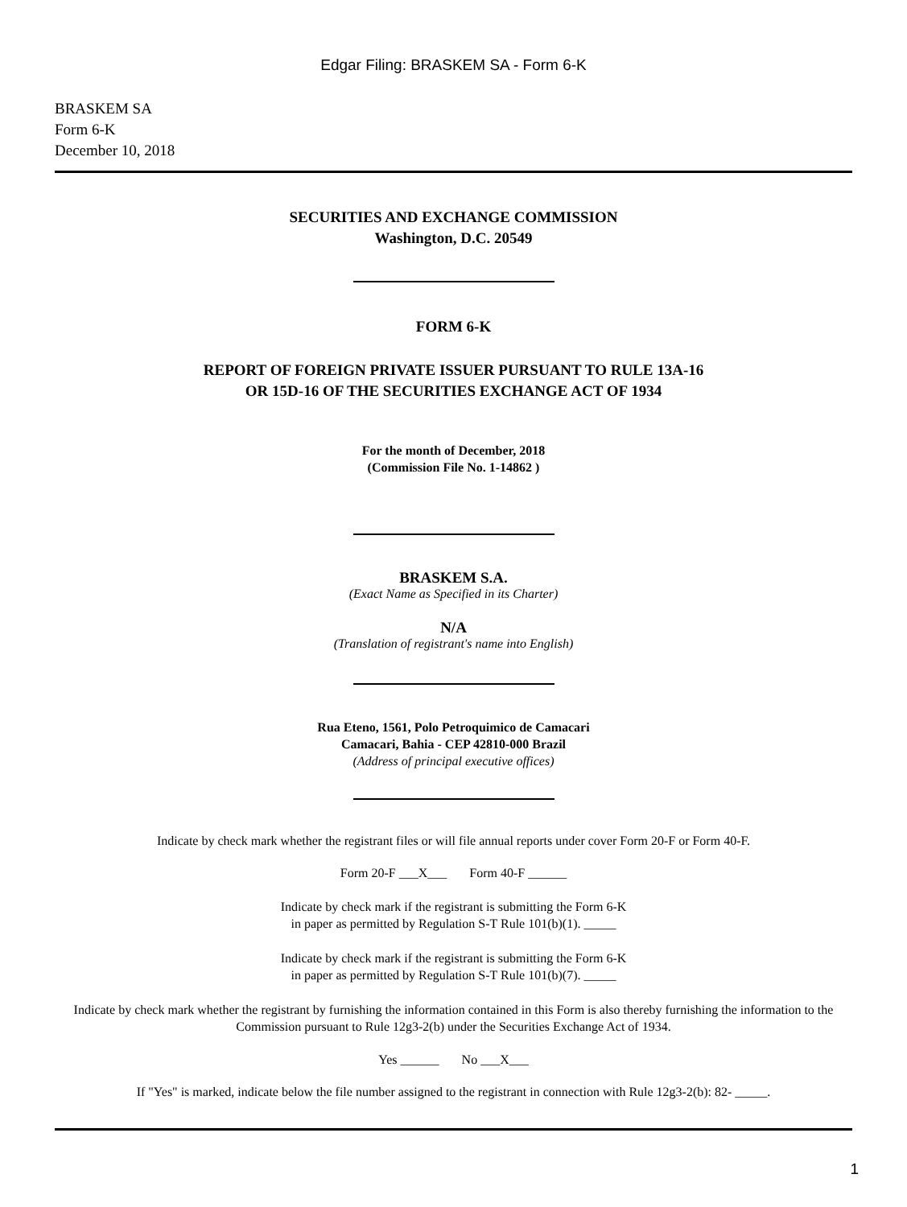Edgar Filing: BRASKEM SA - Form 6-K
BRASKEM SA
Form 6-K
December 10, 2018
SECURITIES AND EXCHANGE COMMISSION
Washington, D.C. 20549
FORM 6-K
REPORT OF FOREIGN PRIVATE ISSUER PURSUANT TO RULE 13A-16
OR 15D-16 OF THE SECURITIES EXCHANGE ACT OF 1934
For the month of December, 2018
(Commission File No. 1-14862 )
BRASKEM S.A.
(Exact Name as Specified in its Charter)
N/A
(Translation of registrant's name into English)
Rua Eteno, 1561, Polo Petroquimico de Camacari
Camacari, Bahia - CEP 42810-000 Brazil
(Address of principal executive offices)
Indicate by check mark whether the registrant files or will file annual reports under cover Form 20-F or Form 40-F.
Form 20-F ___X___ Form 40-F ______
Indicate by check mark if the registrant is submitting the Form 6-K
in paper as permitted by Regulation S-T Rule 101(b)(1). _____
Indicate by check mark if the registrant is submitting the Form 6-K
in paper as permitted by Regulation S-T Rule 101(b)(7). _____
Indicate by check mark whether the registrant by furnishing the information contained in this Form is also thereby furnishing the information to the Commission pursuant to Rule 12g3-2(b) under the Securities Exchange Act of 1934.
Yes ______ No ___X___
If "Yes" is marked, indicate below the file number assigned to the registrant in connection with Rule 12g3-2(b): 82- _____.
1